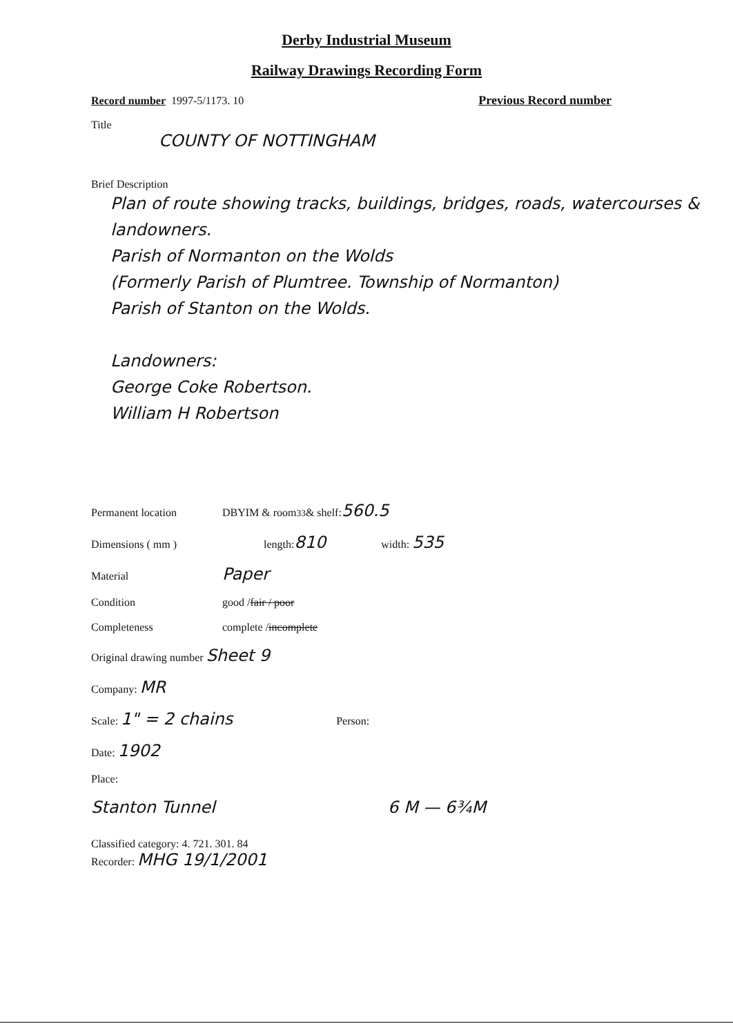Derby Industrial Museum
Railway Drawings Recording Form
Record number 1997-5/1173. 10 Previous Record number
Title
COUNTY OF NOTTINGHAM
Brief Description
Plan of route showing tracks, buildings, bridges, roads, watercourses & landowners.
Parish of Normanton on the Wolds
(Formerly Parish of Plumtree. Township of Normanton)
Parish of Stanton on the Wolds.
Landowners:
George Coke Robertson.
William H Robertson
Permanent location DBYIM & room <sup>33</sup> & shelf: 560.5
Dimensions ( mm ) length: 810 width: 535
Material Paper
Condition good / fair / poor
Completeness complete / incomplete
Original drawing number Sheet 9
Company: MR
Scale: 1" = 2 chains Person:
Date: 1902
Place:
Stanton Tunnel 6 M — 6¾M
Classified category: 4. 721. 301. 84
Recorder: MHG 19/1/2001